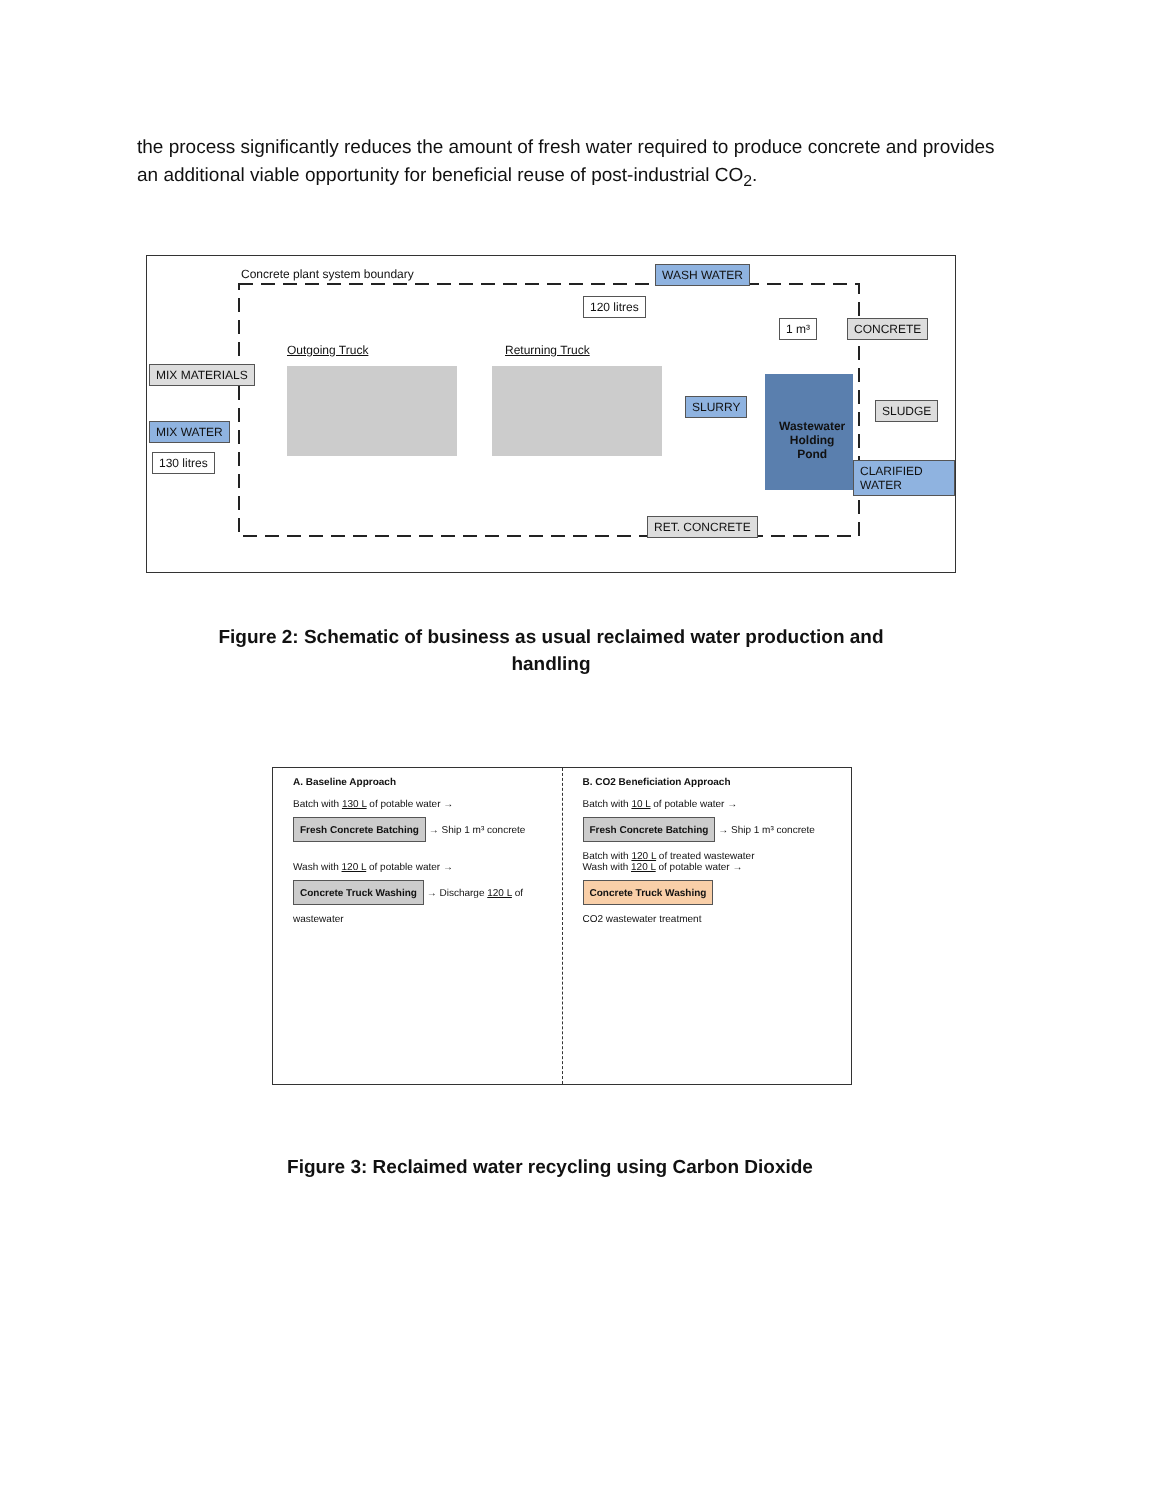the process significantly reduces the amount of fresh water required to produce concrete and provides an additional viable opportunity for beneficial reuse of post-industrial CO<sub>2</sub>.
Concrete plant system boundary
120 litres
WASH WATER
1 m³ CONCRETE
Outgoing Truck Returning Truck
MIX MATERIALS
SLURRY SLUDGE
MIX WATER
Wastewater
Holding
Pond
130 litres
CLARIFIED WATER
RET. CONCRETE
Figure 2: Schematic of business as usual reclaimed water production and handling
A. Baseline Approach
Batch with 130 L of potable water → Fresh Concrete Batching → Ship 1 m³ concrete
Wash with 120 L of potable water → Concrete Truck Washing → Discharge 120 L of wastewater
B. CO2 Beneficiation Approach
Batch with 10 L of potable water → Fresh Concrete Batching → Ship 1 m³ concrete
Batch with 120 L of treated wastewater
Wash with 120 L of potable water → Concrete Truck Washing
CO2 wastewater treatment
Figure 3: Reclaimed water recycling using Carbon Dioxide